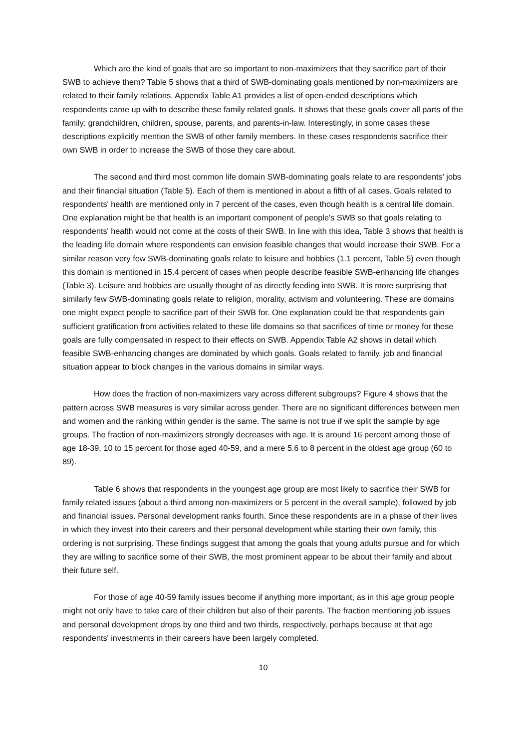Which are the kind of goals that are so important to non-maximizers that they sacrifice part of their SWB to achieve them? Table 5 shows that a third of SWB-dominating goals mentioned by non-maximizers are related to their family relations. Appendix Table A1 provides a list of open-ended descriptions which respondents came up with to describe these family related goals. It shows that these goals cover all parts of the family: grandchildren, children, spouse, parents, and parents-in-law. Interestingly, in some cases these descriptions explicitly mention the SWB of other family members. In these cases respondents sacrifice their own SWB in order to increase the SWB of those they care about.
The second and third most common life domain SWB-dominating goals relate to are respondents' jobs and their financial situation (Table 5). Each of them is mentioned in about a fifth of all cases. Goals related to respondents' health are mentioned only in 7 percent of the cases, even though health is a central life domain. One explanation might be that health is an important component of people's SWB so that goals relating to respondents' health would not come at the costs of their SWB. In line with this idea, Table 3 shows that health is the leading life domain where respondents can envision feasible changes that would increase their SWB. For a similar reason very few SWB-dominating goals relate to leisure and hobbies (1.1 percent, Table 5) even though this domain is mentioned in 15.4 percent of cases when people describe feasible SWB-enhancing life changes (Table 3). Leisure and hobbies are usually thought of as directly feeding into SWB. It is more surprising that similarly few SWB-dominating goals relate to religion, morality, activism and volunteering. These are domains one might expect people to sacrifice part of their SWB for. One explanation could be that respondents gain sufficient gratification from activities related to these life domains so that sacrifices of time or money for these goals are fully compensated in respect to their effects on SWB. Appendix Table A2 shows in detail which feasible SWB-enhancing changes are dominated by which goals. Goals related to family, job and financial situation appear to block changes in the various domains in similar ways.
How does the fraction of non-maximizers vary across different subgroups? Figure 4 shows that the pattern across SWB measures is very similar across gender. There are no significant differences between men and women and the ranking within gender is the same. The same is not true if we split the sample by age groups. The fraction of non-maximizers strongly decreases with age. It is around 16 percent among those of age 18-39, 10 to 15 percent for those aged 40-59, and a mere 5.6 to 8 percent in the oldest age group (60 to 89).
Table 6 shows that respondents in the youngest age group are most likely to sacrifice their SWB for family related issues (about a third among non-maximizers or 5 percent in the overall sample), followed by job and financial issues. Personal development ranks fourth. Since these respondents are in a phase of their lives in which they invest into their careers and their personal development while starting their own family, this ordering is not surprising. These findings suggest that among the goals that young adults pursue and for which they are willing to sacrifice some of their SWB, the most prominent appear to be about their family and about their future self.
For those of age 40-59 family issues become if anything more important, as in this age group people might not only have to take care of their children but also of their parents. The fraction mentioning job issues and personal development drops by one third and two thirds, respectively, perhaps because at that age respondents' investments in their careers have been largely completed.
10